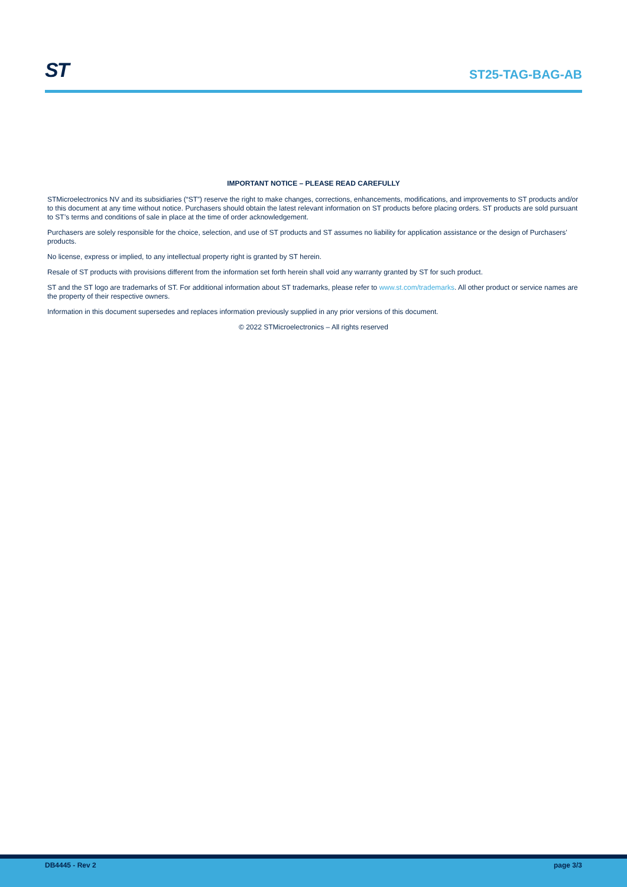ST
ST25-TAG-BAG-AB
IMPORTANT NOTICE – PLEASE READ CAREFULLY
STMicroelectronics NV and its subsidiaries (“ST”) reserve the right to make changes, corrections, enhancements, modifications, and improvements to ST products and/or to this document at any time without notice. Purchasers should obtain the latest relevant information on ST products before placing orders. ST products are sold pursuant to ST’s terms and conditions of sale in place at the time of order acknowledgement.
Purchasers are solely responsible for the choice, selection, and use of ST products and ST assumes no liability for application assistance or the design of Purchasers’ products.
No license, express or implied, to any intellectual property right is granted by ST herein.
Resale of ST products with provisions different from the information set forth herein shall void any warranty granted by ST for such product.
ST and the ST logo are trademarks of ST. For additional information about ST trademarks, please refer to www.st.com/trademarks. All other product or service names are the property of their respective owners.
Information in this document supersedes and replaces information previously supplied in any prior versions of this document.
© 2022 STMicroelectronics – All rights reserved
DB4445 - Rev 2 page 3/3